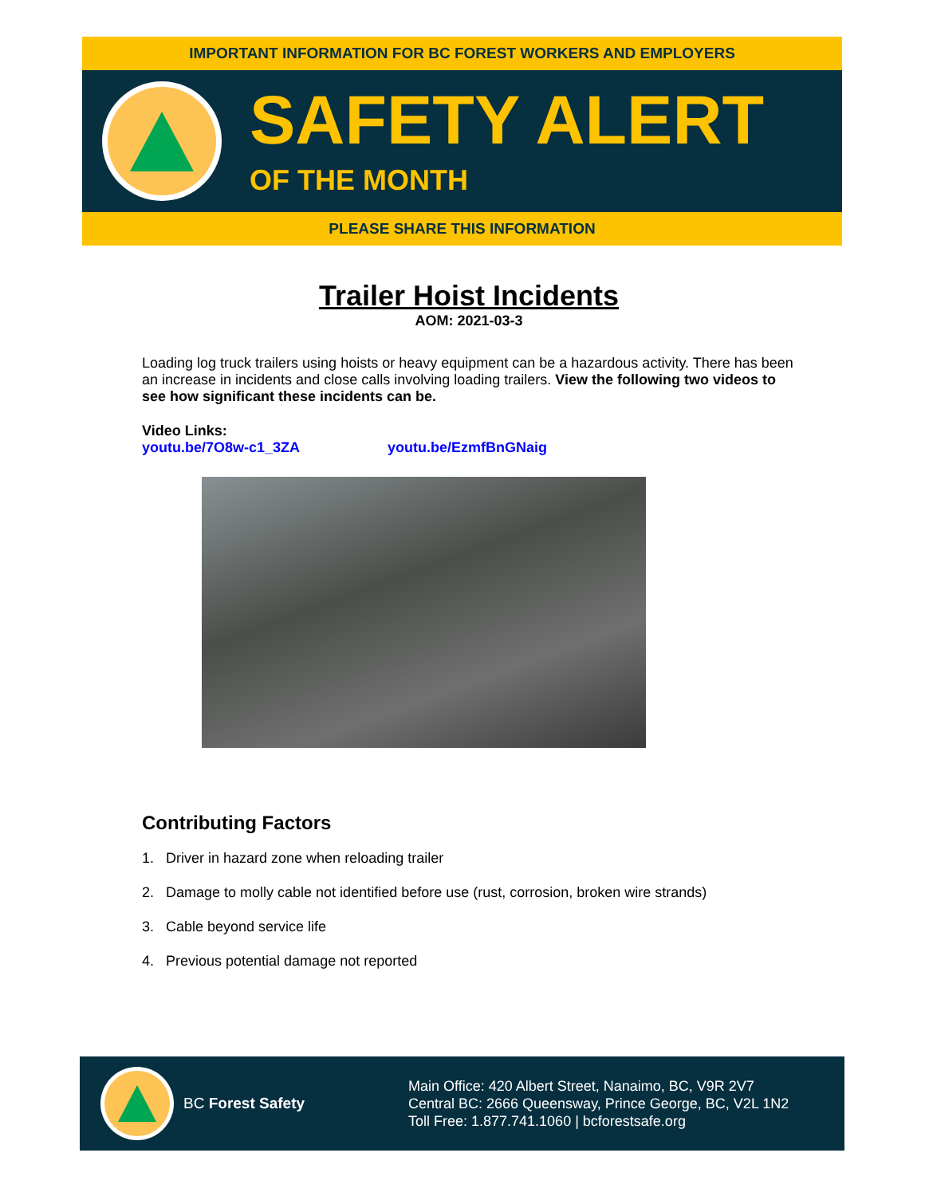IMPORTANT INFORMATION FOR BC FOREST WORKERS AND EMPLOYERS
SAFETY ALERT
OF THE MONTH
PLEASE SHARE THIS INFORMATION
Trailer Hoist Incidents
AOM: 2021-03-3
Loading log truck trailers using hoists or heavy equipment can be a hazardous activity. There has been an increase in incidents and close calls involving loading trailers. View the following two videos to see how significant these incidents can be.
Video Links:
youtu.be/7O8w-c1_3ZA youtu.be/EzmfBnGNaig
Contributing Factors
1. Driver in hazard zone when reloading trailer
2. Damage to molly cable not identified before use (rust, corrosion, broken wire strands)
3. Cable beyond service life
4. Previous potential damage not reported
BC Forest Safety
Main Office: 420 Albert Street, Nanaimo, BC, V9R 2V7
Central BC: 2666 Queensway, Prince George, BC, V2L 1N2
Toll Free: 1.877.741.1060 | bcforestsafe.org